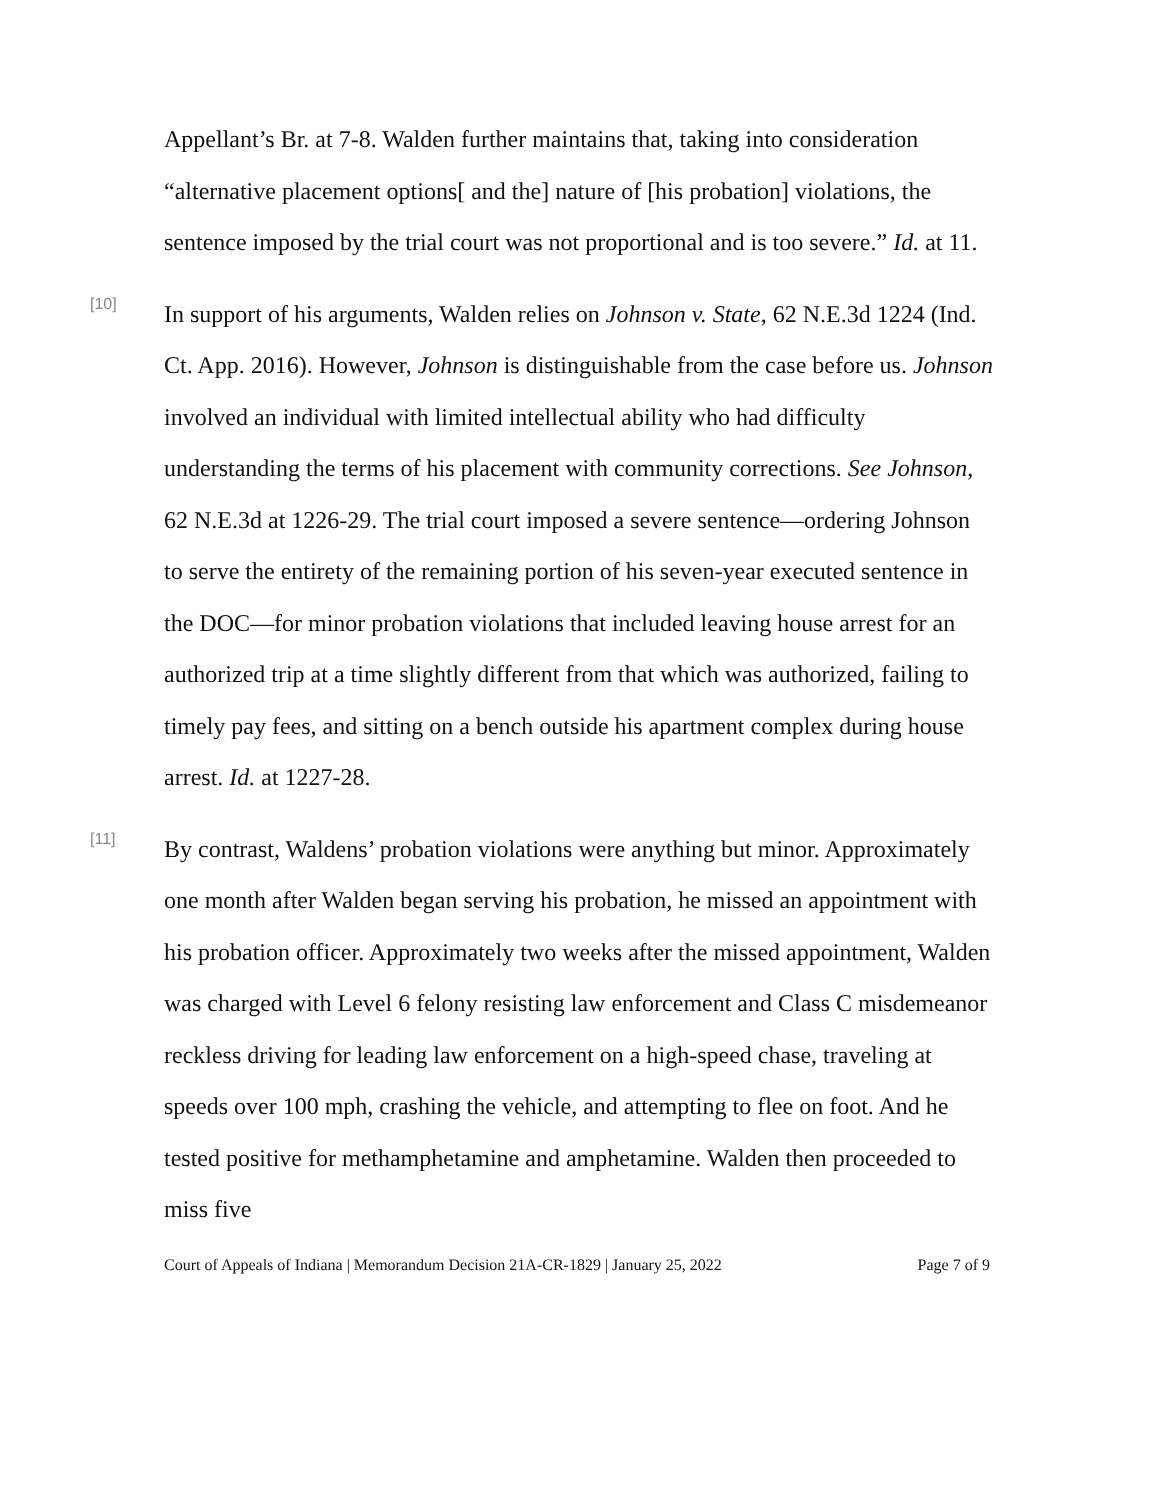Appellant’s Br. at 7-8. Walden further maintains that, taking into consideration “alternative placement options[ and the] nature of [his probation] violations, the sentence imposed by the trial court was not proportional and is too severe.” Id. at 11.
[10]
In support of his arguments, Walden relies on Johnson v. State, 62 N.E.3d 1224 (Ind. Ct. App. 2016). However, Johnson is distinguishable from the case before us. Johnson involved an individual with limited intellectual ability who had difficulty understanding the terms of his placement with community corrections. See Johnson, 62 N.E.3d at 1226-29. The trial court imposed a severe sentence—ordering Johnson to serve the entirety of the remaining portion of his seven-year executed sentence in the DOC—for minor probation violations that included leaving house arrest for an authorized trip at a time slightly different from that which was authorized, failing to timely pay fees, and sitting on a bench outside his apartment complex during house arrest. Id. at 1227-28.
[11]
By contrast, Waldens’ probation violations were anything but minor. Approximately one month after Walden began serving his probation, he missed an appointment with his probation officer. Approximately two weeks after the missed appointment, Walden was charged with Level 6 felony resisting law enforcement and Class C misdemeanor reckless driving for leading law enforcement on a high-speed chase, traveling at speeds over 100 mph, crashing the vehicle, and attempting to flee on foot. And he tested positive for methamphetamine and amphetamine. Walden then proceeded to miss five
Court of Appeals of Indiana | Memorandum Decision 21A-CR-1829 | January 25, 2022 Page 7 of 9